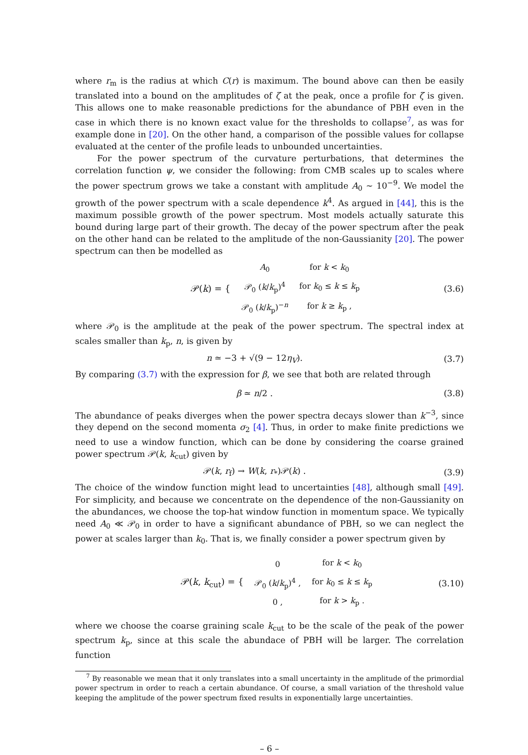where r<sub>m</sub> is the radius at which C(r) is maximum. The bound above can then be easily translated into a bound on the amplitudes of ζ at the peak, once a profile for ζ is given. This allows one to make reasonable predictions for the abundance of PBH even in the case in which there is no known exact value for the thresholds to collapse<sup>7</sup>, as was for example done in [20]. On the other hand, a comparison of the possible values for collapse evaluated at the center of the profile leads to unbounded uncertainties.
For the power spectrum of the curvature perturbations, that determines the correlation function ψ, we consider the following: from CMB scales up to scales where the power spectrum grows we take a constant with amplitude A<sub>0</sub> ∼ 10<sup>−9</sup>. We model the growth of the power spectrum with a scale dependence k<sup>4</sup>. As argued in [44], this is the maximum possible growth of the power spectrum. Most models actually saturate this bound during large part of their growth. The decay of the power spectrum after the peak on the other hand can be related to the amplitude of the non-Gaussianity [20]. The power spectrum can then be modelled as
| 𝒫( k ) = { | A<sub>0</sub> | for k < k<sub>0</sub> |
| | 𝒫<sub>0</sub> ( k / k<sub>p</sub>)<sup>4</sup> | for k<sub>0</sub> ≤ k ≤ k<sub>p</sub> |
| | 𝒫<sub>0</sub> ( k / k<sub>p</sub>)<sup>−n</sup> | for k ≥ k<sub>p</sub> , |
(3.6)
where 𝒫<sub>0</sub> is the amplitude at the peak of the power spectrum. The spectral index at scales smaller than k<sub>p</sub>, n, is given by
n ≃ −3 + √(9 − 12η<sub>V</sub>). (3.7)
By comparing (3.7) with the expression for β, we see that both are related through
β ≃ n/2 . (3.8)
The abundance of peaks diverges when the power spectra decays slower than k<sup>−3</sup>, since they depend on the second momenta σ<sub>2</sub> [4]. Thus, in order to make finite predictions we need to use a window function, which can be done by considering the coarse grained power spectrum 𝒫(k, k<sub>cut</sub>) given by
𝒫(k, r<sub>f</sub>) → W(k, r<sub>*</sub>)𝒫(k) . (3.9)
The choice of the window function might lead to uncertainties [48], although small [49]. For simplicity, and because we concentrate on the dependence of the non-Gaussianity on the abundances, we choose the top-hat window function in momentum space. We typically need A<sub>0</sub> ≪ 𝒫<sub>0</sub> in order to have a significant abundance of PBH, so we can neglect the power at scales larger than k<sub>0</sub>. That is, we finally consider a power spectrum given by
| 𝒫( k , k<sub>cut</sub>) = { | 0 | for k < k<sub>0</sub> |
| | 𝒫<sub>0</sub> ( k / k<sub>p</sub>)<sup>4</sup> , | for k<sub>0</sub> ≤ k ≤ k<sub>p</sub> |
| | 0 , | for k > k<sub>p</sub> . |
(3.10)
where we choose the coarse graining scale k<sub>cut</sub> to be the scale of the peak of the power spectrum k<sub>p</sub>, since at this scale the abundace of PBH will be larger. The correlation function
<sup>7</sup> By reasonable we mean that it only translates into a small uncertainty in the amplitude of the primordial power spectrum in order to reach a certain abundance. Of course, a small variation of the threshold value keeping the amplitude of the power spectrum fixed results in exponentially large uncertainties.
– 6 –